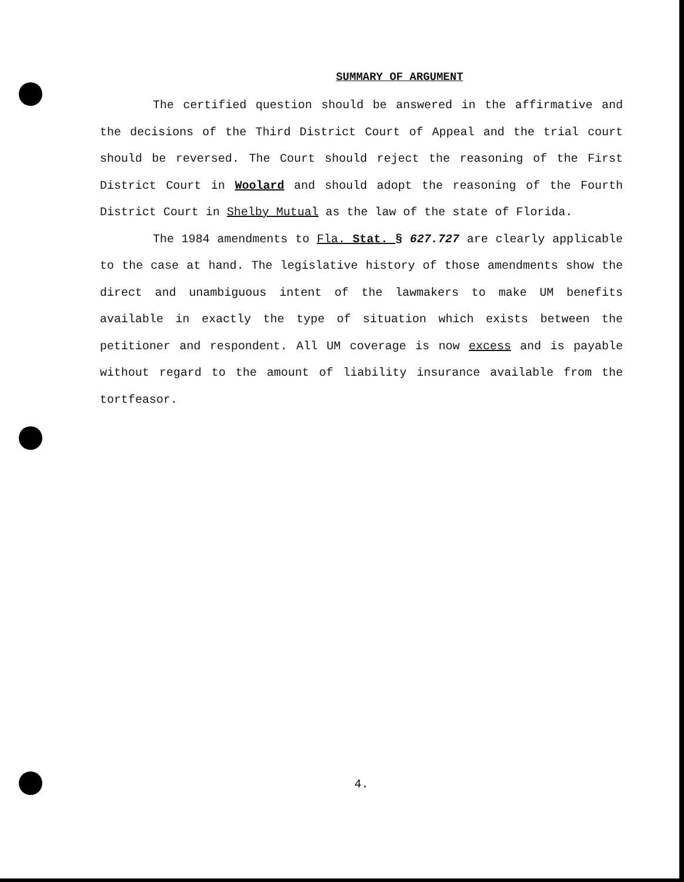SUMMARY OF ARGUMENT
The certified question should be answered in the affirmative and the decisions of the Third District Court of Appeal and the trial court should be reversed. The Court should reject the reasoning of the First District Court in Woolard and should adopt the reasoning of the Fourth District Court in Shelby Mutual as the law of the state of Florida.
The 1984 amendments to Fla. Stat. § 627.727 are clearly applicable to the case at hand. The legislative history of those amendments show the direct and unambiguous intent of the lawmakers to make UM benefits available in exactly the type of situation which exists between the petitioner and respondent. All UM coverage is now excess and is payable without regard to the amount of liability insurance available from the tortfeasor.
4.